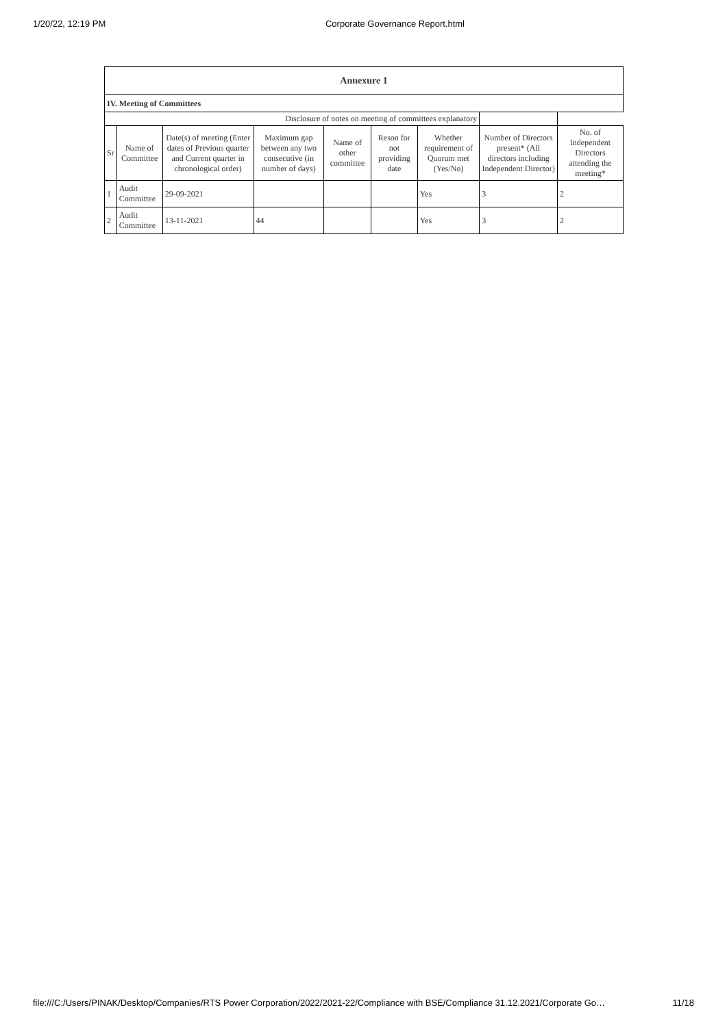1/20/22, 12:19 PM Corporate Governance Report.html
| Annexure 1 | | | | | | | | |
| IV. Meeting of Committees | | | | | | | | |
| Disclosure of notes on meeting of committees explanatory | | | | | | | | |
| Sr | Name of Committee | Date(s) of meeting (Enter dates of Previous quarter and Current quarter in chronological order) | Maximum gap between any two consecutive (in number of days) | Name of other committee | Reson for not providing date | Whether requirement of Quorum met (Yes/No) | Number of Directors present* (All directors including Independent Director) | No. of Independent Directors attending the meeting* |
| 1 | Audit Committee | 29-09-2021 | | | | Yes | 3 | 2 |
| 2 | Audit Committee | 13-11-2021 | 44 | | | Yes | 3 | 2 |
file:///C:/Users/PINAK/Desktop/Companies/RTS Power Corporation/2022/2021-22/Compliance with BSE/Compliance 31.12.2021/Corporate Go… 11/18